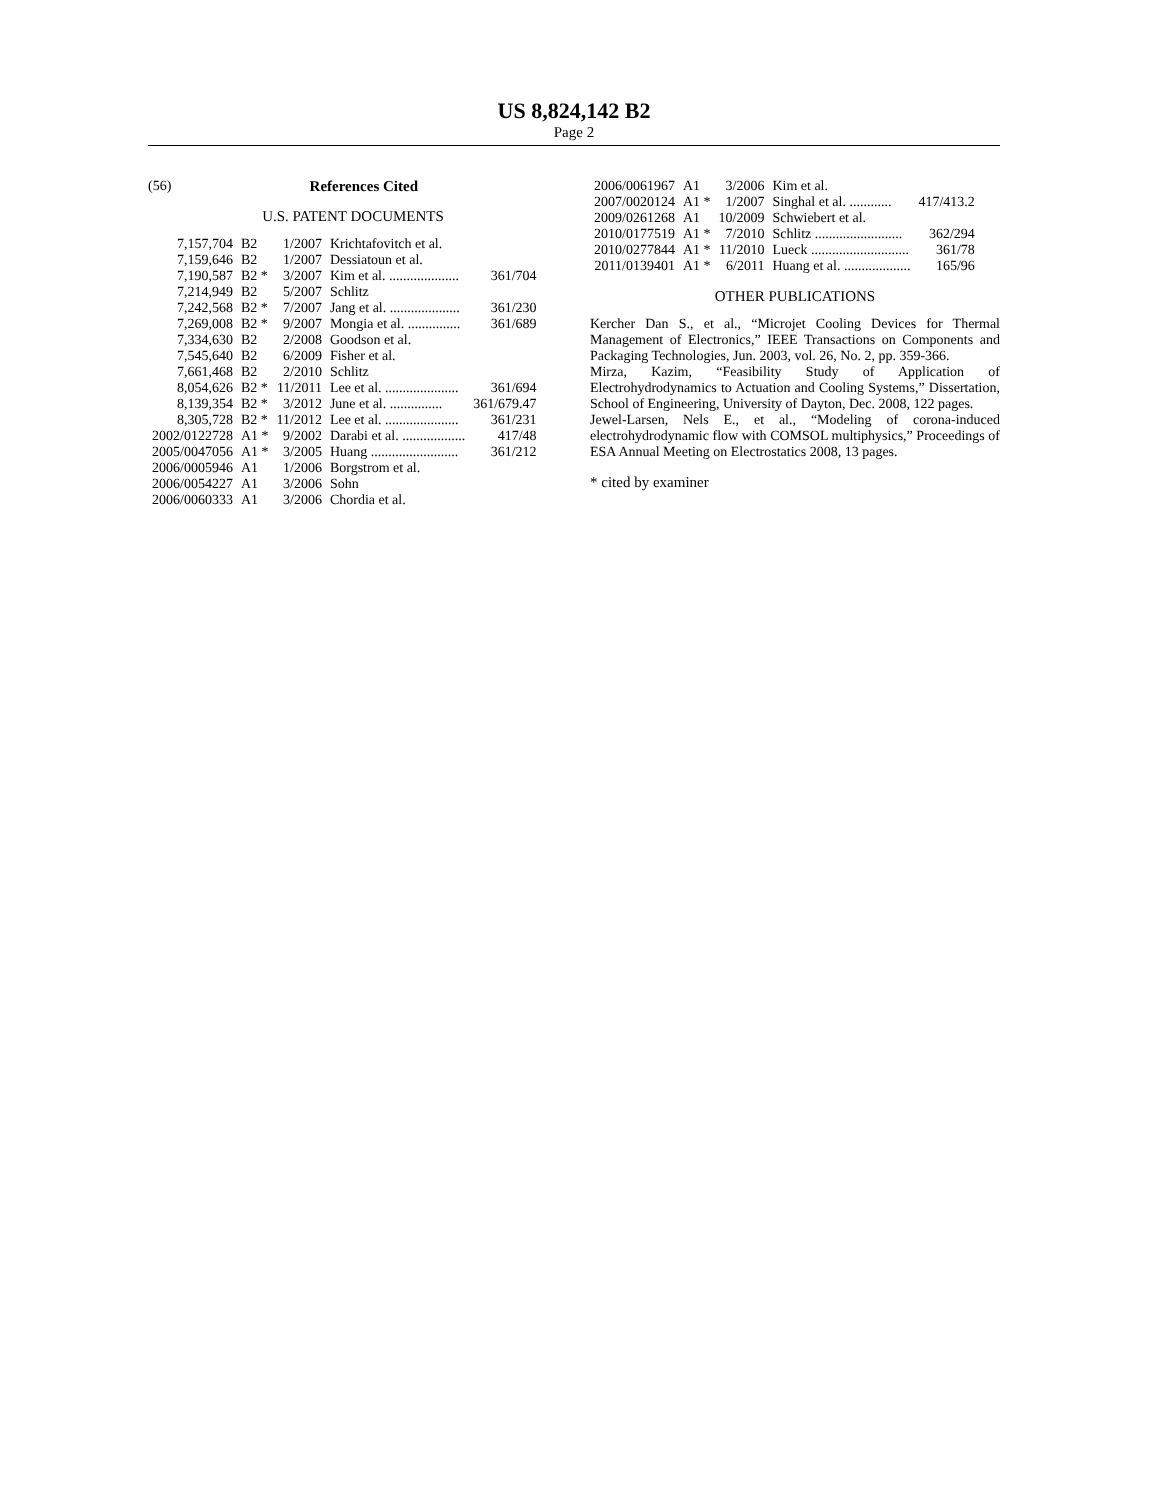US 8,824,142 B2
Page 2
(56) References Cited
U.S. PATENT DOCUMENTS
| 7,157,704 | B2 | 1/2007 | Krichtafovitch et al. | |
| 7,159,646 | B2 | 1/2007 | Dessiatoun et al. | |
| 7,190,587 | B2 * | 3/2007 | Kim et al. .................... | 361/704 |
| 7,214,949 | B2 | 5/2007 | Schlitz | |
| 7,242,568 | B2 * | 7/2007 | Jang et al. .................... | 361/230 |
| 7,269,008 | B2 * | 9/2007 | Mongia et al. ............... | 361/689 |
| 7,334,630 | B2 | 2/2008 | Goodson et al. | |
| 7,545,640 | B2 | 6/2009 | Fisher et al. | |
| 7,661,468 | B2 | 2/2010 | Schlitz | |
| 8,054,626 | B2 * | 11/2011 | Lee et al. ..................... | 361/694 |
| 8,139,354 | B2 * | 3/2012 | June et al. ............... | 361/679.47 |
| 8,305,728 | B2 * | 11/2012 | Lee et al. ..................... | 361/231 |
| 2002/0122728 | A1 * | 9/2002 | Darabi et al. .................. | 417/48 |
| 2005/0047056 | A1 * | 3/2005 | Huang ......................... | 361/212 |
| 2006/0005946 | A1 | 1/2006 | Borgstrom et al. | |
| 2006/0054227 | A1 | 3/2006 | Sohn | |
| 2006/0060333 | A1 | 3/2006 | Chordia et al. | |
| 2006/0061967 | A1 | 3/2006 | Kim et al. | |
| 2007/0020124 | A1 * | 1/2007 | Singhal et al. ............ | 417/413.2 |
| 2009/0261268 | A1 | 10/2009 | Schwiebert et al. | |
| 2010/0177519 | A1 * | 7/2010 | Schlitz ......................... | 362/294 |
| 2010/0277844 | A1 * | 11/2010 | Lueck ............................ | 361/78 |
| 2011/0139401 | A1 * | 6/2011 | Huang et al. ................... | 165/96 |
OTHER PUBLICATIONS
Kercher Dan S., et al., “Microjet Cooling Devices for Thermal Management of Electronics,” IEEE Transactions on Components and Packaging Technologies, Jun. 2003, vol. 26, No. 2, pp. 359-366.
Mirza, Kazim, “Feasibility Study of Application of Electrohydrodynamics to Actuation and Cooling Systems,” Dissertation, School of Engineering, University of Dayton, Dec. 2008, 122 pages.
Jewel-Larsen, Nels E., et al., “Modeling of corona-induced electrohydrodynamic flow with COMSOL multiphysics,” Proceedings of ESA Annual Meeting on Electrostatics 2008, 13 pages.
* cited by examiner